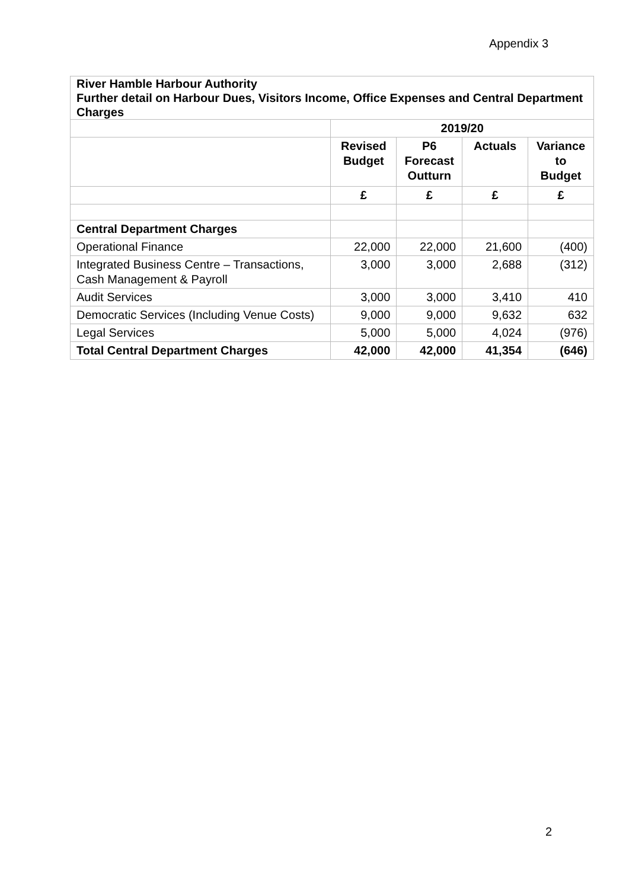Appendix 3
| River Hamble Harbour Authority Further detail on Harbour Dues, Visitors Income, Office Expenses and Central Department Charges | | | | |
| | 2019/20 | | | |
| | Revised Budget | P6 Forecast Outturn | Actuals | Variance to Budget |
| | £ | £ | £ | £ |
| Central Department Charges | | | | |
| Operational Finance | 22,000 | 22,000 | 21,600 | (400) |
| Integrated Business Centre – Transactions, Cash Management & Payroll | 3,000 | 3,000 | 2,688 | (312) |
| Audit Services | 3,000 | 3,000 | 3,410 | 410 |
| Democratic Services (Including Venue Costs) | 9,000 | 9,000 | 9,632 | 632 |
| Legal Services | 5,000 | 5,000 | 4,024 | (976) |
| Total Central Department Charges | 42,000 | 42,000 | 41,354 | (646) |
2